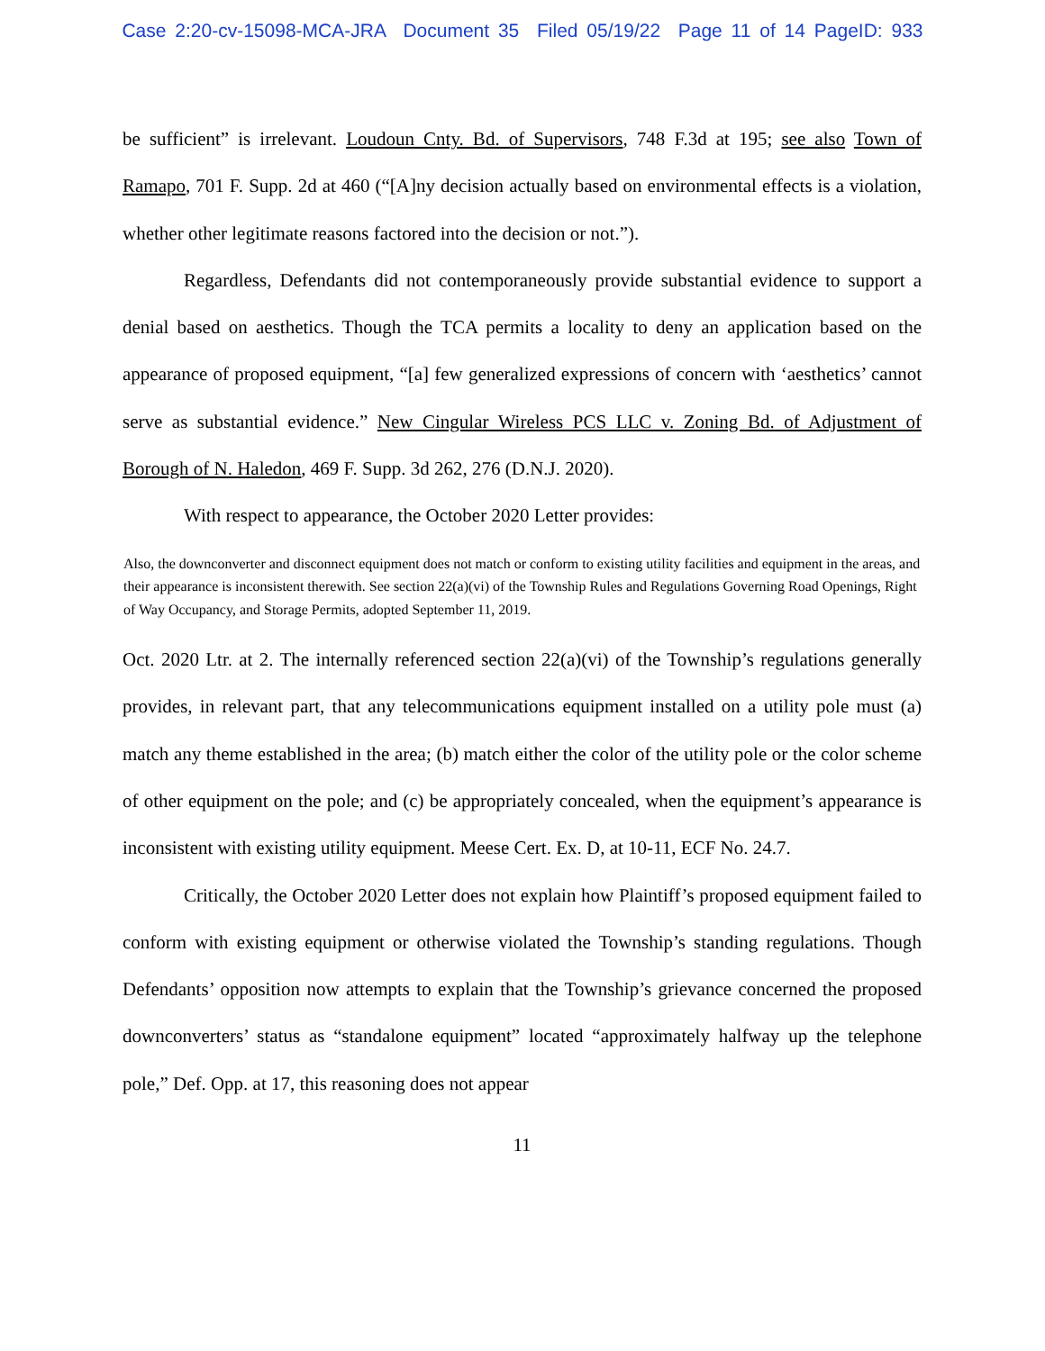Case 2:20-cv-15098-MCA-JRA Document 35 Filed 05/19/22 Page 11 of 14 PageID: 933
be sufficient” is irrelevant. Loudoun Cnty. Bd. of Supervisors, 748 F.3d at 195; see also Town of Ramapo, 701 F. Supp. 2d at 460 (“[A]ny decision actually based on environmental effects is a violation, whether other legitimate reasons factored into the decision or not.”).
Regardless, Defendants did not contemporaneously provide substantial evidence to support a denial based on aesthetics. Though the TCA permits a locality to deny an application based on the appearance of proposed equipment, “[a] few generalized expressions of concern with ‘aesthetics’ cannot serve as substantial evidence.” New Cingular Wireless PCS LLC v. Zoning Bd. of Adjustment of Borough of N. Haledon, 469 F. Supp. 3d 262, 276 (D.N.J. 2020).
With respect to appearance, the October 2020 Letter provides:
Also, the downconverter and disconnect equipment does not match or conform to existing utility facilities and equipment in the areas, and their appearance is inconsistent therewith. See section 22(a)(vi) of the Township Rules and Regulations Governing Road Openings, Right of Way Occupancy, and Storage Permits, adopted September 11, 2019.
Oct. 2020 Ltr. at 2. The internally referenced section 22(a)(vi) of the Township’s regulations generally provides, in relevant part, that any telecommunications equipment installed on a utility pole must (a) match any theme established in the area; (b) match either the color of the utility pole or the color scheme of other equipment on the pole; and (c) be appropriately concealed, when the equipment’s appearance is inconsistent with existing utility equipment. Meese Cert. Ex. D, at 10-11, ECF No. 24.7.
Critically, the October 2020 Letter does not explain how Plaintiff’s proposed equipment failed to conform with existing equipment or otherwise violated the Township’s standing regulations. Though Defendants’ opposition now attempts to explain that the Township’s grievance concerned the proposed downconverters’ status as “standalone equipment” located “approximately halfway up the telephone pole,” Def. Opp. at 17, this reasoning does not appear
11